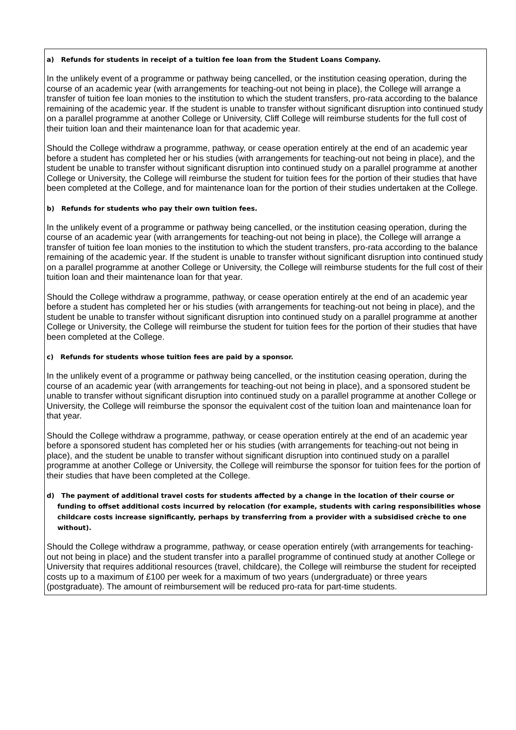| a) Refunds for students in receipt of a tuition fee loan from the Student Loans Company. In the unlikely event of a programme or pathway being cancelled, or the institution ceasing operation, during the course of an academic year (with arrangements for teaching-out not being in place), the College will arrange a transfer of tuition fee loan monies to the institution to which the student transfers, pro-rata according to the balance remaining of the academic year. If the student is unable to transfer without significant disruption into continued study on a parallel programme at another College or University, Cliff College will reimburse students for the full cost of their tuition loan and their maintenance loan for that academic year. Should the College withdraw a programme, pathway, or cease operation entirely at the end of an academic year before a student has completed her or his studies (with arrangements for teaching-out not being in place), and the student be unable to transfer without significant disruption into continued study on a parallel programme at another College or University, the College will reimburse the student for tuition fees for the portion of their studies that have been completed at the College, and for maintenance loan for the portion of their studies undertaken at the College. b) Refunds for students who pay their own tuition fees. In the unlikely event of a programme or pathway being cancelled, or the institution ceasing operation, during the course of an academic year (with arrangements for teaching-out not being in place), the College will arrange a transfer of tuition fee loan monies to the institution to which the student transfers, pro-rata according to the balance remaining of the academic year. If the student is unable to transfer without significant disruption into continued study on a parallel programme at another College or University, the College will reimburse students for the full cost of their tuition loan and their maintenance loan for that year. Should the College withdraw a programme, pathway, or cease operation entirely at the end of an academic year before a student has completed her or his studies (with arrangements for teaching-out not being in place), and the student be unable to transfer without significant disruption into continued study on a parallel programme at another College or University, the College will reimburse the student for tuition fees for the portion of their studies that have been completed at the College. c) Refunds for students whose tuition fees are paid by a sponsor. In the unlikely event of a programme or pathway being cancelled, or the institution ceasing operation, during the course of an academic year (with arrangements for teaching-out not being in place), and a sponsored student be unable to transfer without significant disruption into continued study on a parallel programme at another College or University, the College will reimburse the sponsor the equivalent cost of the tuition loan and maintenance loan for that year. Should the College withdraw a programme, pathway, or cease operation entirely at the end of an academic year before a sponsored student has completed her or his studies (with arrangements for teaching-out not being in place), and the student be unable to transfer without significant disruption into continued study on a parallel programme at another College or University, the College will reimburse the sponsor for tuition fees for the portion of their studies that have been completed at the College. d) The payment of additional travel costs for students affected by a change in the location of their course or funding to offset additional costs incurred by relocation (for example, students with caring responsibilities whose childcare costs increase significantly, perhaps by transferring from a provider with a subsidised crèche to one without). Should the College withdraw a programme, pathway, or cease operation entirely (with arrangements for teaching-out not being in place) and the student transfer into a parallel programme of continued study at another College or University that requires additional resources (travel, childcare), the College will reimburse the student for receipted costs up to a maximum of £100 per week for a maximum of two years (undergraduate) or three years (postgraduate). The amount of reimbursement will be reduced pro-rata for part-time students. |